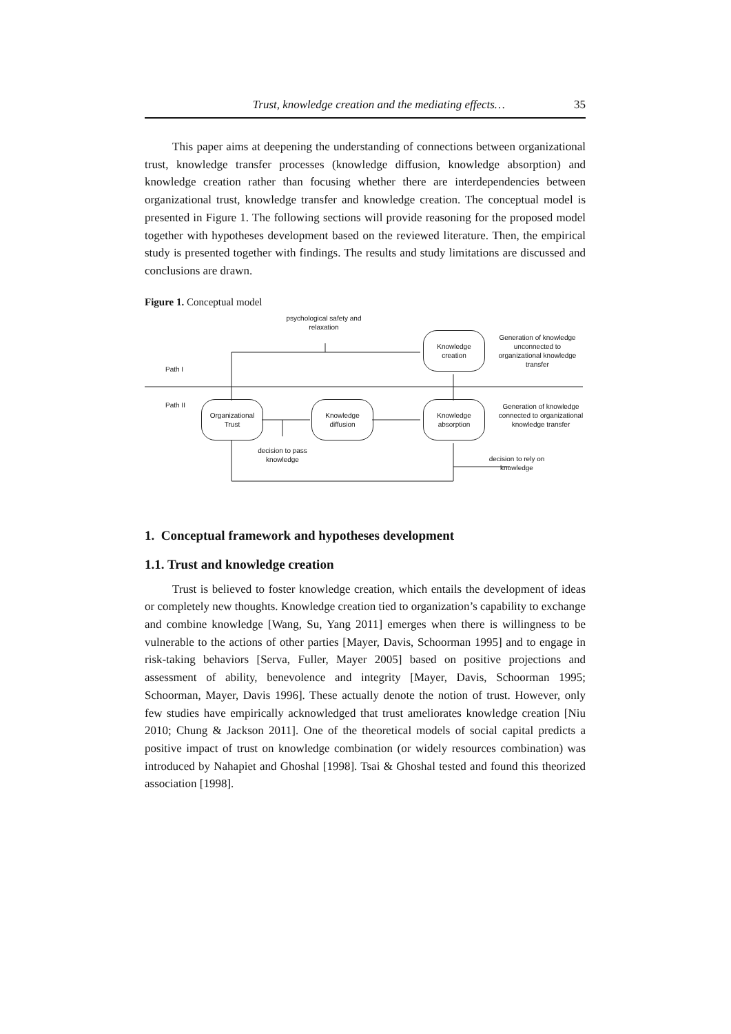Trust, knowledge creation and the mediating effects… 35
This paper aims at deepening the understanding of connections between organizational trust, knowledge transfer processes (knowledge diffusion, knowledge absorption) and knowledge creation rather than focusing whether there are interdependencies between organizational trust, knowledge transfer and knowledge creation. The conceptual model is presented in Figure 1. The following sections will provide reasoning for the proposed model together with hypotheses development based on the reviewed literature. Then, the empirical study is presented together with findings. The results and study limitations are discussed and conclusions are drawn.
Figure 1. Conceptual model
psychological safety and relaxation
Knowledge
creation
Generation of knowledge unconnected to organizational knowledge transfer
Path I
Path II
Organizational
Trust
Knowledge
diffusion
Knowledge
absorption
Generation of knowledge connected to organizational knowledge transfer
decision to pass knowledge
decision to rely on knowledge
1. Conceptual framework and hypotheses development
1.1. Trust and knowledge creation
Trust is believed to foster knowledge creation, which entails the development of ideas or completely new thoughts. Knowledge creation tied to organization’s capability to exchange and combine knowledge [Wang, Su, Yang 2011] emerges when there is willingness to be vulnerable to the actions of other parties [Mayer, Davis, Schoorman 1995] and to engage in risk-taking behaviors [Serva, Fuller, Mayer 2005] based on positive projections and assessment of ability, benevolence and integrity [Mayer, Davis, Schoorman 1995; Schoorman, Mayer, Davis 1996]. These actually denote the notion of trust. However, only few studies have empirically acknowledged that trust ameliorates knowledge creation [Niu 2010; Chung & Jackson 2011]. One of the theoretical models of social capital predicts a positive impact of trust on knowledge combination (or widely resources combination) was introduced by Nahapiet and Ghoshal [1998]. Tsai & Ghoshal tested and found this theorized association [1998].